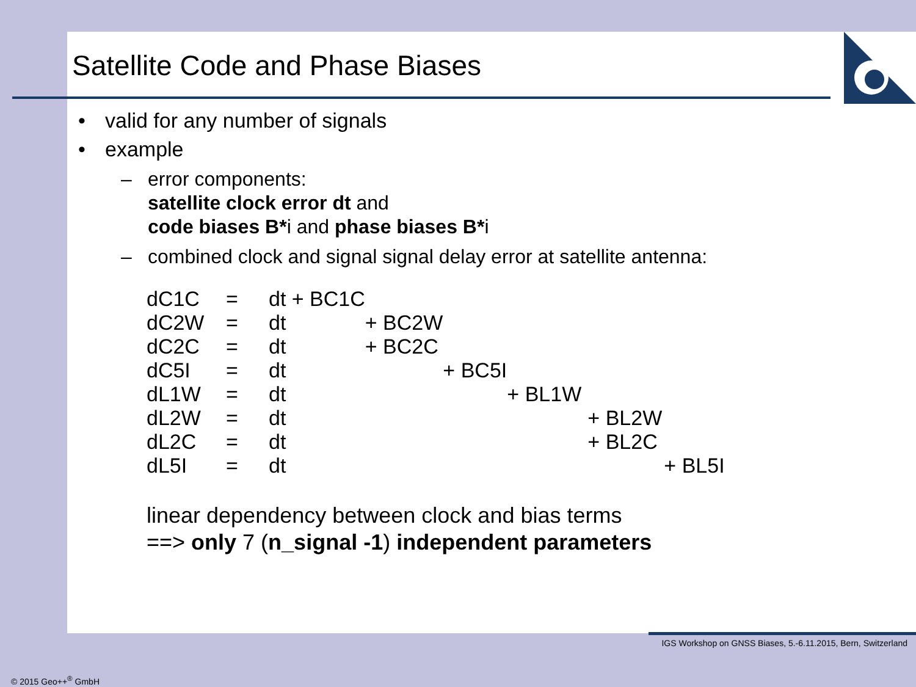Satellite Code and Phase Biases
• valid for any number of signals
• example
– error components:
satellite clock error dt and
code biases B*i and phase biases B*i
– combined clock and signal signal delay error at satellite antenna:
| dC1C | = | dt + BC1C | | | | | |
| dC2W | = | dt | + BC2W | | | | |
| dC2C | = | dt | + BC2C | | | | |
| dC5I | = | dt | | + BC5I | | | |
| dL1W | = | dt | | | + BL1W | | |
| dL2W | = | dt | | | | + BL2W | |
| dL2C | = | dt | | | | + BL2C | |
| dL5I | = | dt | | | | | + BL5I |
linear dependency between clock and bias terms
==> only 7 (n_signal -1) independent parameters
IGS Workshop on GNSS Biases, 5.-6.11.2015, Bern, Switzerland
© 2015 Geo++<sup>®</sup> GmbH